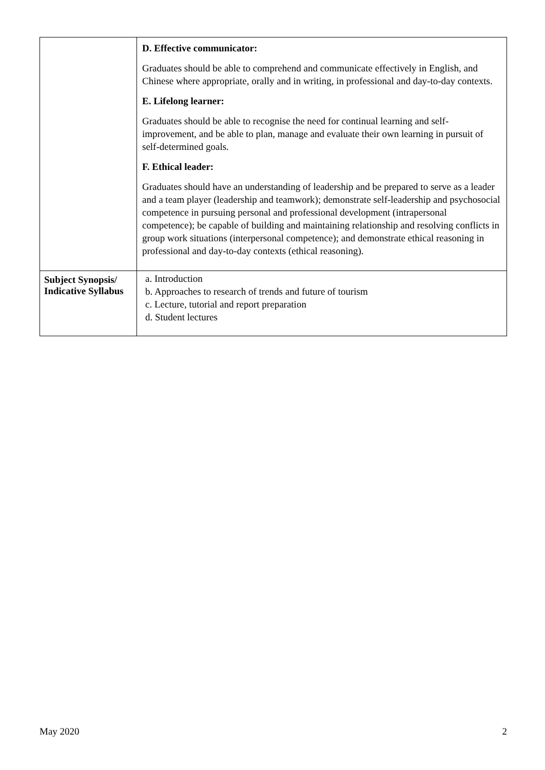| | D. Effective communicator: Graduates should be able to comprehend and communicate effectively in English, and Chinese where appropriate, orally and in writing, in professional and day-to-day contexts. E. Lifelong learner: Graduates should be able to recognise the need for continual learning and self-improvement, and be able to plan, manage and evaluate their own learning in pursuit of self-determined goals. F. Ethical leader: Graduates should have an understanding of leadership and be prepared to serve as a leader and a team player (leadership and teamwork); demonstrate self-leadership and psychosocial competence in pursuing personal and professional development (intrapersonal competence); be capable of building and maintaining relationship and resolving conflicts in group work situations (interpersonal competence); and demonstrate ethical reasoning in professional and day-to-day contexts (ethical reasoning). |
| Subject Synopsis/ Indicative Syllabus | a. Introduction b. Approaches to research of trends and future of tourism c. Lecture, tutorial and report preparation d. Student lectures |
May 2020 2